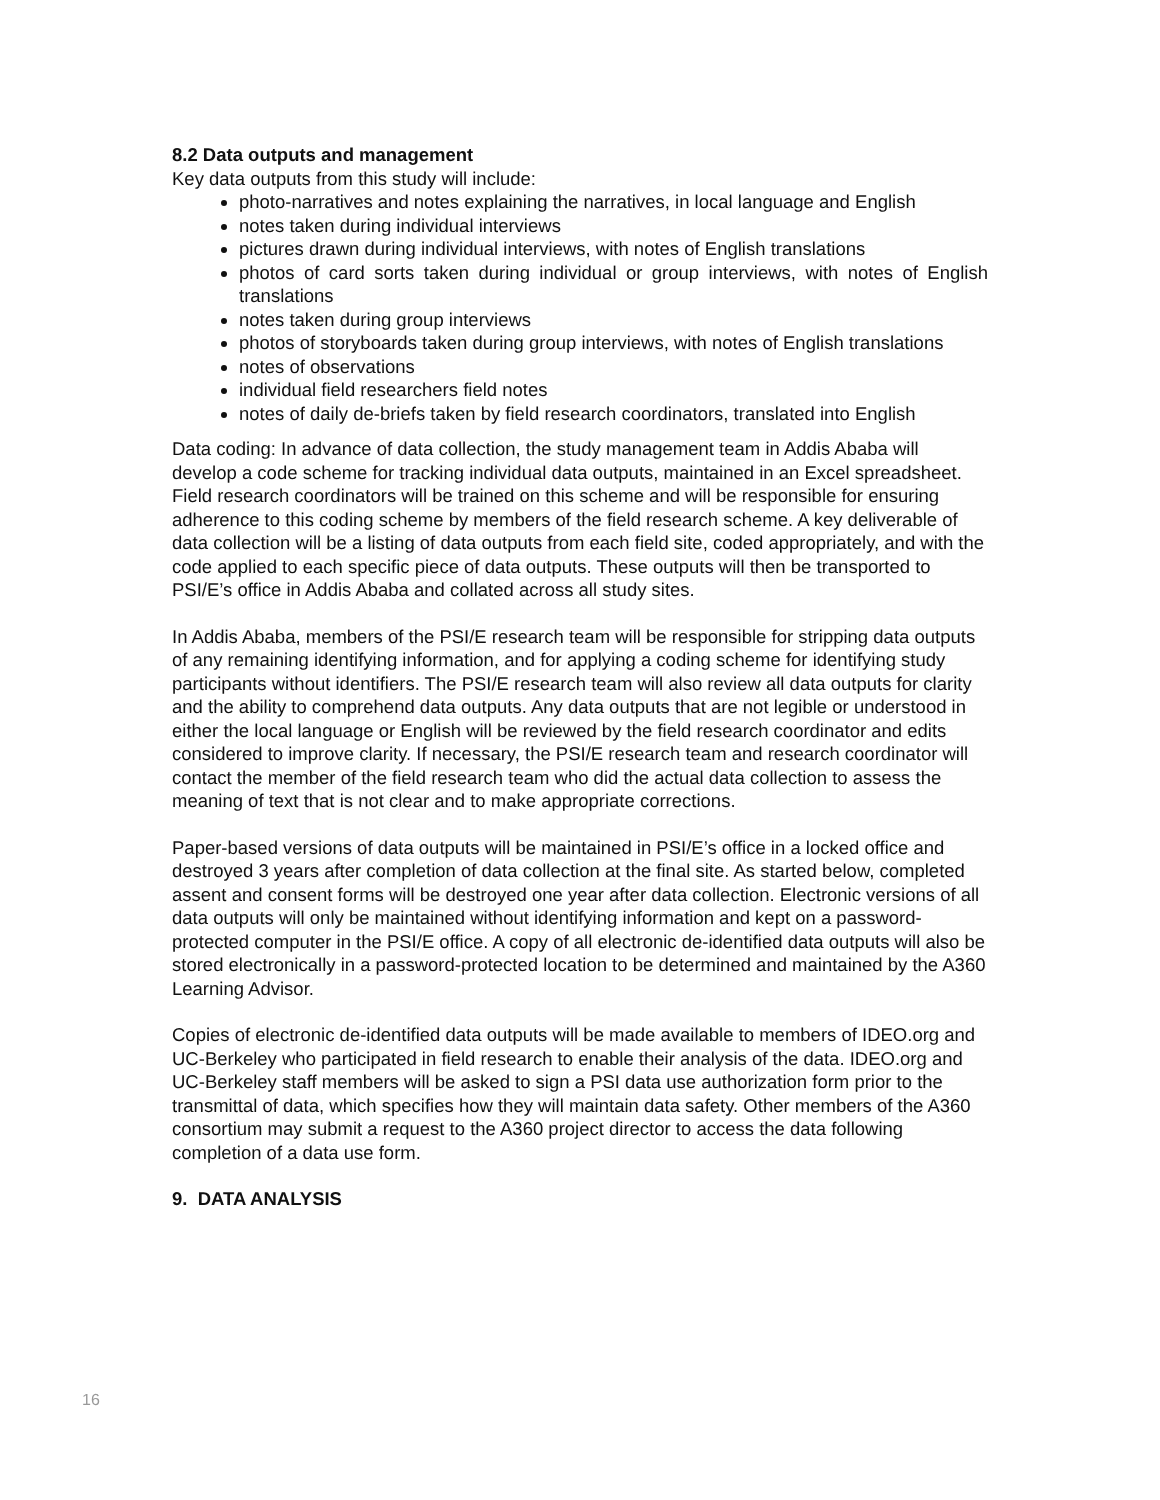8.2 Data outputs and management
Key data outputs from this study will include:
photo-narratives and notes explaining the narratives, in local language and English
notes taken during individual interviews
pictures drawn during individual interviews, with notes of English translations
photos of card sorts taken during individual or group interviews, with notes of English translations
notes taken during group interviews
photos of storyboards taken during group interviews, with notes of English translations
notes of observations
individual field researchers field notes
notes of daily de-briefs taken by field research coordinators, translated into English
Data coding: In advance of data collection, the study management team in Addis Ababa will develop a code scheme for tracking individual data outputs, maintained in an Excel spreadsheet. Field research coordinators will be trained on this scheme and will be responsible for ensuring adherence to this coding scheme by members of the field research scheme. A key deliverable of data collection will be a listing of data outputs from each field site, coded appropriately, and with the code applied to each specific piece of data outputs. These outputs will then be transported to PSI/E’s office in Addis Ababa and collated across all study sites.
In Addis Ababa, members of the PSI/E research team will be responsible for stripping data outputs of any remaining identifying information, and for applying a coding scheme for identifying study participants without identifiers. The PSI/E research team will also review all data outputs for clarity and the ability to comprehend data outputs. Any data outputs that are not legible or understood in either the local language or English will be reviewed by the field research coordinator and edits considered to improve clarity. If necessary, the PSI/E research team and research coordinator will contact the member of the field research team who did the actual data collection to assess the meaning of text that is not clear and to make appropriate corrections.
Paper-based versions of data outputs will be maintained in PSI/E’s office in a locked office and destroyed 3 years after completion of data collection at the final site. As started below, completed assent and consent forms will be destroyed one year after data collection. Electronic versions of all data outputs will only be maintained without identifying information and kept on a password-protected computer in the PSI/E office. A copy of all electronic de-identified data outputs will also be stored electronically in a password-protected location to be determined and maintained by the A360 Learning Advisor.
Copies of electronic de-identified data outputs will be made available to members of IDEO.org and UC-Berkeley who participated in field research to enable their analysis of the data. IDEO.org and UC-Berkeley staff members will be asked to sign a PSI data use authorization form prior to the transmittal of data, which specifies how they will maintain data safety. Other members of the A360 consortium may submit a request to the A360 project director to access the data following completion of a data use form.
9. DATA ANALYSIS
16